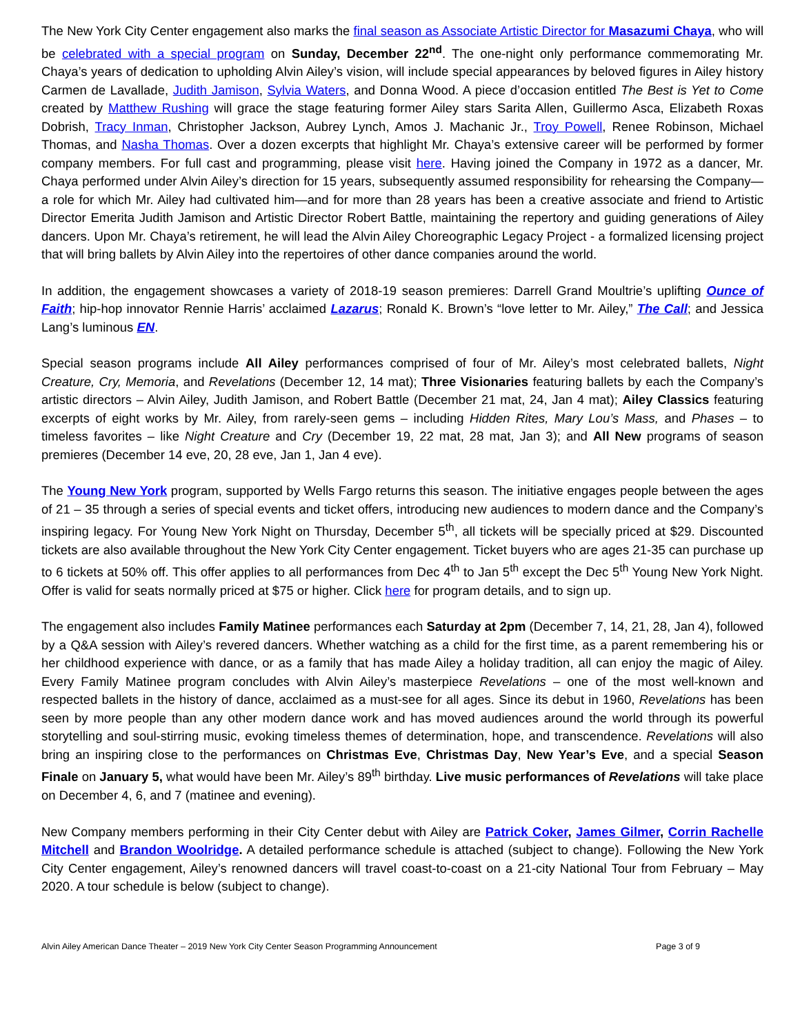The New York City Center engagement also marks the final season as Associate Artistic Director for Masazumi Chaya, who will be celebrated with a special program on Sunday, December 22<sup>nd</sup>. The one-night only performance commemorating Mr. Chaya’s years of dedication to upholding Alvin Ailey’s vision, will include special appearances by beloved figures in Ailey history Carmen de Lavallade, Judith Jamison, Sylvia Waters, and Donna Wood. A piece d’occasion entitled The Best is Yet to Come created by Matthew Rushing will grace the stage featuring former Ailey stars Sarita Allen, Guillermo Asca, Elizabeth Roxas Dobrish, Tracy Inman, Christopher Jackson, Aubrey Lynch, Amos J. Machanic Jr., Troy Powell, Renee Robinson, Michael Thomas, and Nasha Thomas. Over a dozen excerpts that highlight Mr. Chaya’s extensive career will be performed by former company members. For full cast and programming, please visit here. Having joined the Company in 1972 as a dancer, Mr. Chaya performed under Alvin Ailey’s direction for 15 years, subsequently assumed responsibility for rehearsing the Company—a role for which Mr. Ailey had cultivated him—and for more than 28 years has been a creative associate and friend to Artistic Director Emerita Judith Jamison and Artistic Director Robert Battle, maintaining the repertory and guiding generations of Ailey dancers. Upon Mr. Chaya’s retirement, he will lead the Alvin Ailey Choreographic Legacy Project - a formalized licensing project that will bring ballets by Alvin Ailey into the repertoires of other dance companies around the world.
In addition, the engagement showcases a variety of 2018-19 season premieres: Darrell Grand Moultrie’s uplifting Ounce of Faith; hip-hop innovator Rennie Harris’ acclaimed Lazarus; Ronald K. Brown’s “love letter to Mr. Ailey,” The Call; and Jessica Lang’s luminous EN.
Special season programs include All Ailey performances comprised of four of Mr. Ailey’s most celebrated ballets, Night Creature, Cry, Memoria, and Revelations (December 12, 14 mat); Three Visionaries featuring ballets by each the Company’s artistic directors – Alvin Ailey, Judith Jamison, and Robert Battle (December 21 mat, 24, Jan 4 mat); Ailey Classics featuring excerpts of eight works by Mr. Ailey, from rarely-seen gems – including Hidden Rites, Mary Lou’s Mass, and Phases – to timeless favorites – like Night Creature and Cry (December 19, 22 mat, 28 mat, Jan 3); and All New programs of season premieres (December 14 eve, 20, 28 eve, Jan 1, Jan 4 eve).
The Young New York program, supported by Wells Fargo returns this season. The initiative engages people between the ages of 21 – 35 through a series of special events and ticket offers, introducing new audiences to modern dance and the Company’s inspiring legacy. For Young New York Night on Thursday, December 5<sup>th</sup>, all tickets will be specially priced at $29. Discounted tickets are also available throughout the New York City Center engagement. Ticket buyers who are ages 21-35 can purchase up to 6 tickets at 50% off. This offer applies to all performances from Dec 4<sup>th</sup> to Jan 5<sup>th</sup> except the Dec 5<sup>th</sup> Young New York Night. Offer is valid for seats normally priced at $75 or higher. Click here for program details, and to sign up.
The engagement also includes Family Matinee performances each Saturday at 2pm (December 7, 14, 21, 28, Jan 4), followed by a Q&A session with Ailey’s revered dancers. Whether watching as a child for the first time, as a parent remembering his or her childhood experience with dance, or as a family that has made Ailey a holiday tradition, all can enjoy the magic of Ailey. Every Family Matinee program concludes with Alvin Ailey’s masterpiece Revelations – one of the most well-known and respected ballets in the history of dance, acclaimed as a must-see for all ages. Since its debut in 1960, Revelations has been seen by more people than any other modern dance work and has moved audiences around the world through its powerful storytelling and soul-stirring music, evoking timeless themes of determination, hope, and transcendence. Revelations will also bring an inspiring close to the performances on Christmas Eve, Christmas Day, New Year’s Eve, and a special Season Finale on January 5, what would have been Mr. Ailey’s 89<sup>th</sup> birthday. Live music performances of Revelations will take place on December 4, 6, and 7 (matinee and evening).
New Company members performing in their City Center debut with Ailey are Patrick Coker, James Gilmer, Corrin Rachelle Mitchell and Brandon Woolridge. A detailed performance schedule is attached (subject to change). Following the New York City Center engagement, Ailey’s renowned dancers will travel coast-to-coast on a 21-city National Tour from February – May 2020. A tour schedule is below (subject to change).
Alvin Ailey American Dance Theater – 2019 New York City Center Season Programming Announcement Page 3 of 9